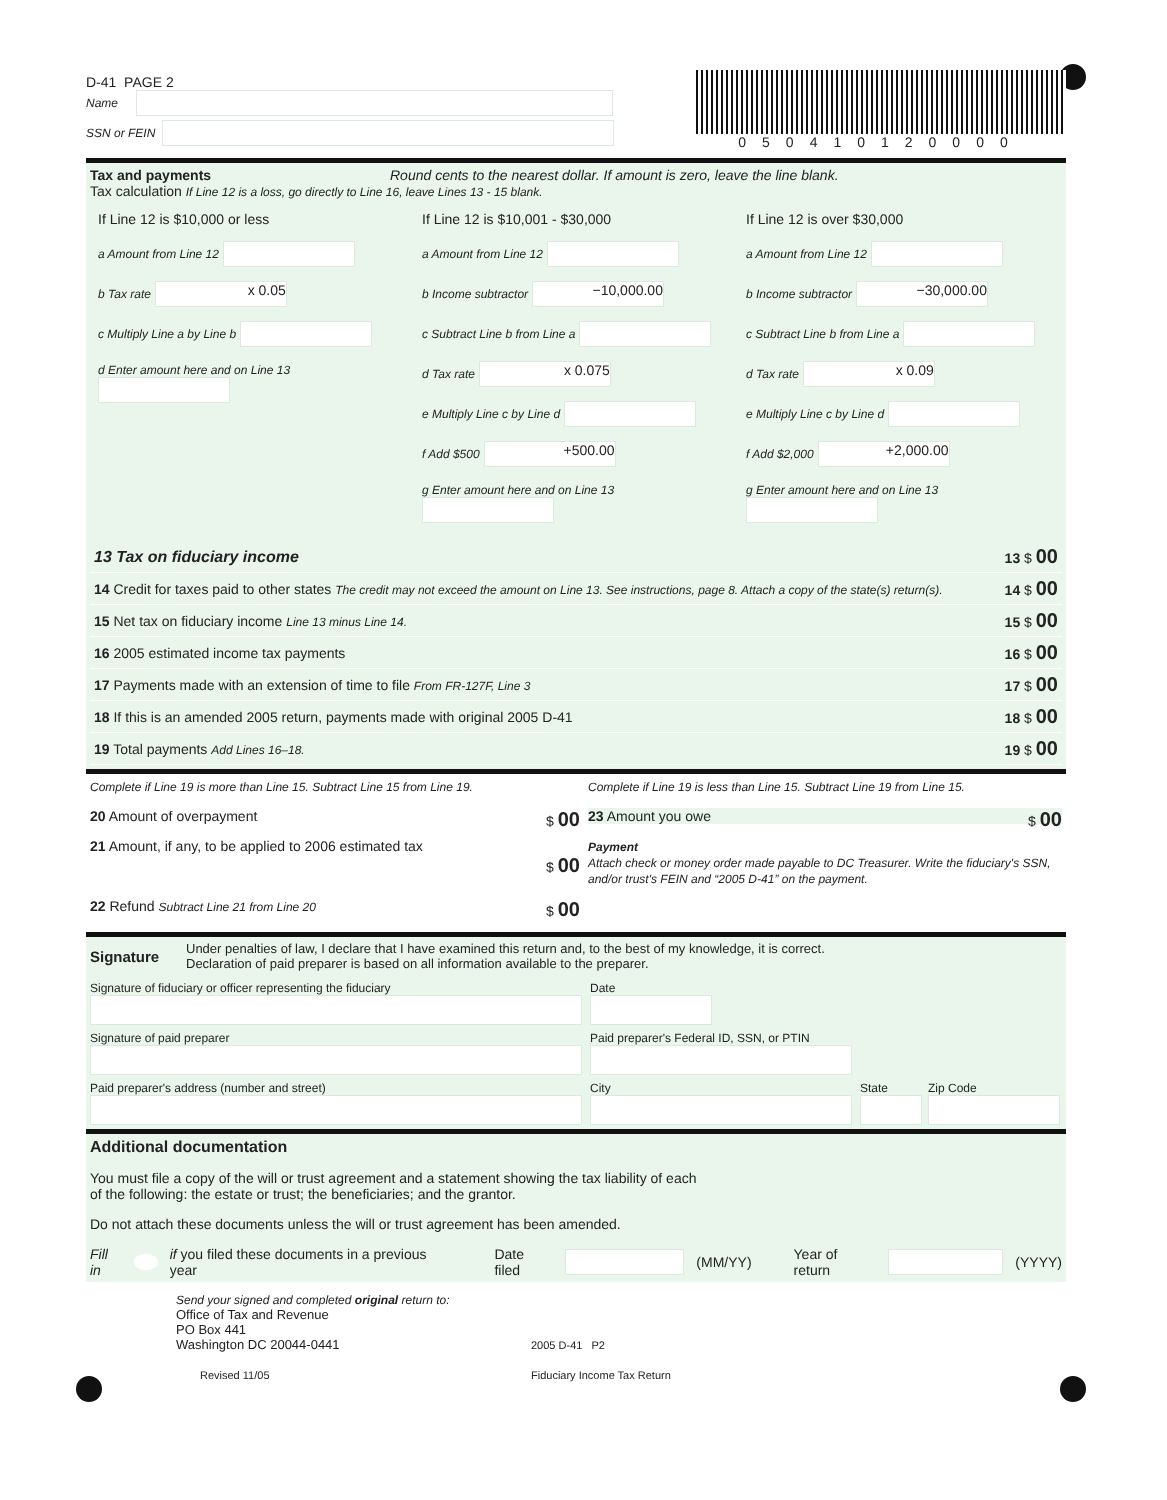D-41 PAGE 2
Name
SSN or FEIN
050410120000
Tax and payments Round cents to the nearest dollar. If amount is zero, leave the line blank.
Tax calculation If Line 12 is a loss, go directly to Line 16, leave Lines 13 - 15 blank.
If Line 12 is $10,000 or less
a Amount from Line 12
b Tax rate x 0.05
c Multiply Line a by Line b
d Enter amount here and on Line 13
If Line 12 is $10,001 - $30,000
a Amount from Line 12
b Income subtractor −10,000.00
c Subtract Line b from Line a
d Tax rate x 0.075
e Multiply Line c by Line d
f Add $500 +500.00
g Enter amount here and on Line 13
If Line 12 is over $30,000
a Amount from Line 12
b Income subtractor −30,000.00
c Subtract Line b from Line a
d Tax rate x 0.09
e Multiply Line c by Line d
f Add $2,000 +2,000.00
g Enter amount here and on Line 13
13 Tax on fiduciary income 13 $ 00
14 Credit for taxes paid to other states The credit may not exceed the amount on Line 13. See instructions, page 8. Attach a copy of the state(s) return(s). 14 $ 00
15 Net tax on fiduciary income Line 13 minus Line 14. 15 $ 00
16 2005 estimated income tax payments 16 $ 00
17 Payments made with an extension of time to file From FR-127F, Line 3 17 $ 00
18 If this is an amended 2005 return, payments made with original 2005 D-41 18 $ 00
19 Total payments Add Lines 16–18. 19 $ 00
Complete if Line 19 is more than Line 15. Subtract Line 15 from Line 19.
20 Amount of overpayment $ 00
21 Amount, if any, to be applied to 2006 estimated tax
$ 00
22 Refund Subtract Line 21 from Line 20 $ 00
Complete if Line 19 is less than Line 15. Subtract Line 19 from Line 15.
23 Amount you owe $ 00
Payment
Attach check or money order made payable to DC Treasurer. Write the fiduciary's SSN, and/or trust's FEIN and “2005 D-41” on the payment.
Signature Under penalties of law, I declare that I have examined this return and, to the best of my knowledge, it is correct.
Declaration of paid preparer is based on all information available to the preparer.
Signature of fiduciary or officer representing the fiduciary
Date
Signature of paid preparer
Paid preparer's Federal ID, SSN, or PTIN
Paid preparer's address (number and street)
City
State
Zip Code
Additional documentation
You must file a copy of the will or trust agreement and a statement showing the tax liability of each
of the following: the estate or trust; the beneficiaries; and the grantor.
Do not attach these documents unless the will or trust agreement has been amended.
Fill in if you filed these documents in a previous year Date filed (MM/YY) Year of return (YYYY)
Send your signed and completed original return to:
Office of Tax and Revenue
PO Box 441
Washington DC 20044-0441
Revised 11/05
2005 D-41 P2
Fiduciary Income Tax Return